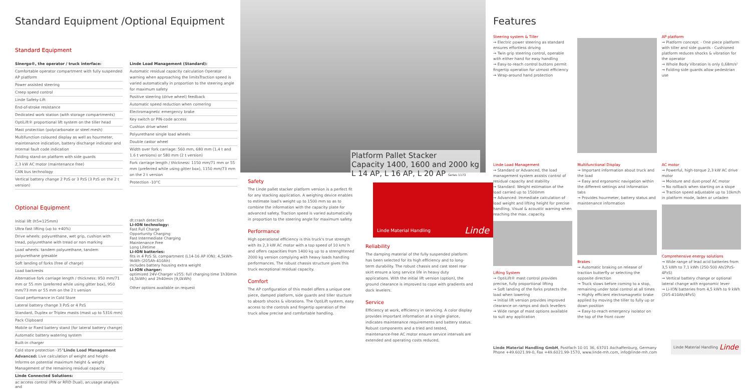Standard Equipment /Optional Equipment
Standard Equipment
Sinergo®, the operator / truck interface:
Comfortable operator compartment with fully suspended AP platform
Power assisted steering
Creep speed control
Linde Safety-Lift
End-of-stroke resistance
Dedicated work station (with storage compartments)
OptiLift® proportional lift system on the tiller head
Mast protection (polycarbonate or steel mesh)
Multifunction coloured display as well as hourmeter, maintenance indication, battery discharge indicator and internal fault code indication
Folding stand-on platform with side guards
2,3 kW AC motor (maintenance free)
CAN bus technology
Vertical battery change 2 PzS or 3 PzS (3 PzS on the 2 t version)
Linde Load Management (Standard):
Automatic residual capacity calculation Operator warning when approaching the limitsTraction speed is varied automatically in proportion to the steering angle for maximum safety
Positive steering (drive wheel) feedback
Automatic speed reduction when cornering
Electromagnetic emergency brake
Key switch or PIN-code access
Cushion drive wheel
Polyurethane single load wheels
Double castor wheel
Width over fork carriage: 560 mm, 680 mm (1.4 t and 1.6 t versions) or 580 mm (2 t version)
Fork carriage length / thickness: 1150 mm/71 mm or 55 mm (preferred while using gitter box), 1150 mm/73 mm on the 2 t version
Protection -10°C
Optional Equipment
Initial lift (h5=125mm)
Ultra fast lifting (up to +40%)
Drive wheels: polyurethane, wet grip, cushion with tread, polyurethane with tread or non marking
Load wheels: tandem polyurethane, tandem polyurethane gresable
Soft landing of forks (free of charge)
Load backrests
Alternative fork carriage length / thickness: 950 mm/71 mm or 55 mm (preferred while using gitter box), 950 mm/73 mm or 55 mm on the 2 t version
Good performance in Cold Store
Lateral battery change 3 PzS or 4 PzS
Standard, Duplex or Triplex masts (mast up to 5316 mm)
Pack Clipboard
Mobile or Fixed battery stand (for lateral battery change)
Automatic battery watering system
Built-in charger
Cold store protection -35°Linde Load Management Advanced: Live calculation of weight and height· Informs on potential maximum height & weight Management of the remaining residual capacity
Linde Connected Solutions:
ac:access control (PIN or RFID Dual), an:usage analysis and
dt:crash detection
Li-ION technology:
Fast Full Charge
Opportunity Charging
Fast Intermediate Charging
Maintenance Free
Long Lifetime
Li-ION batteries:
fits in 4 PzS SL compartment (L14-16 AP ION): 4,5kWh-9kWh (205Ah-410Ah)
includes battery housing extra weight
Li-ION charger:
optimized 24V-Charger v255: full charging time 1h30min (4,5kWh) and 2h40min (9,0kWh)
Other options available on request
Platform Pallet Stacker
Capacity 1400, 1600 and 2000 kg
L 14 AP, L 16 AP, L 20 AP Series 1173
Safety
The Linde pallet stacker platform version is a perfect fit for any stacking application. A weighing device enables to estimate load's weight up to 1500 mm so as to combine the information with the capacity plate for advanced safety. Traction speed is varied automatically in proportion to the steering angle for maximum safety.
Performance
High operational efficiency is this truck's true strength with its 2,3 kW AC motor with a top speed of 10 km/ h and offers capacities from 1400 kg up to a strenghtened 2000 kg version complying with heavy loads handling performances. The robust chassis structure gives this truck exceptional residual capacity.
Comfort
The AP configuration of this model offers a unique one piece, damped platform, side guards and tiller stucture to absorb shocks & vibrations. The OptiLift system, easy access to the controls and fingertip operation of the truck allow precise and comfortable handling.
Linde Material Handling Linde
Reliability
The damping material of the fully suspended platform has been selected for its high efficiency and to long-term durability. The robust chassis and cast steel rear skirt ensure a long service life in heavy duty applications. With the initial lift version (option), the ground clearance is improved to cope with gradients and dock levelers.
Service
Efficiency at work, efficiency in servicing. A color display provides important information at a single glance, indicates maintenance requirements and battery status. Robust components and a tried and tested, maintenance-free AC motor ensure service intervals are extended and operating costs reduced.
Features
Steering system & Tiller
→ Electric power steering as standard ensures effortless driving
→ Twin grip steering control, operable with either hand for easy handling
→ Easy-to-reach control buttons permit fingertip operation for utmost efficiency
→ Wrap-around hand protection
AP platform
→ Platform concept: - One piece platform with tiller and side guards - Cushioned platform reduces shocks & vibration for the operator
→ Whole Body Vibration is only 0,68m/s²
→ Folding side guards allow pedestrian use
Linde Load Management
→ Standard or Advanced, the load management system assists control of residual capacity and stability
→ Standard: Weight estimation of the load carried up to 1500mm
→ Advanced: Immediate calculation of load weight and lifting height for precise handling. Visual & acoustic warning when reaching the max. capacity.
Lifting System
→ OptiLift® mast control provides precise, fully proportional lifting
→ Soft landing of the forks protects the load when lowering
→ Initial lift version provides improved clearance on ramps and dock levellers
→ Wide range of mast options available to suit any application
Multifunctional Display
→ Important information about truck and the load
→ Easy and ergonomic navigation within the different settings and information tabs
→ Provides hourmeter, battery status and maintenance information
Brakes
→ Automatic braking on release of traction butterfly or selecting the opposite direction
→ Truck slows before coming to a stop, remaining under total control at all times
→ Highly efficient electromagnetic brake applied by moving the tiller to fully up or down position
→ Easy-to-reach emergency isolator on the top of the front cover
AC motor
→ Powerful, high-torque 2,3 kW AC drive motor
→ Moisture and dust-proof AC motor
→ No rollback when starting on a slope
→ Traction speed adjustable up to 10km/h in platform mode, laden or unladen
Comprehensive energy solutions
→ Wide range of lead acid batteries from 3,5 kWh to 7,1 kWh (250-500 Ah/2PzS-4PzS)
→ Vertical battery change or optional lateral change with ergonomic lever
→ Li-ION batteries from 4,5 kWh to 9 kWh (205-410Ah/4PzS)
Linde Material Handling GmbH, Postfach 10 01 36, 63701 Aschaffenburg, Germany
Phone +49.6021.99-0, Fax +49.6021.99-1570, www.linde-mh.com, info@linde-mh.com
Linde Material Handling Linde